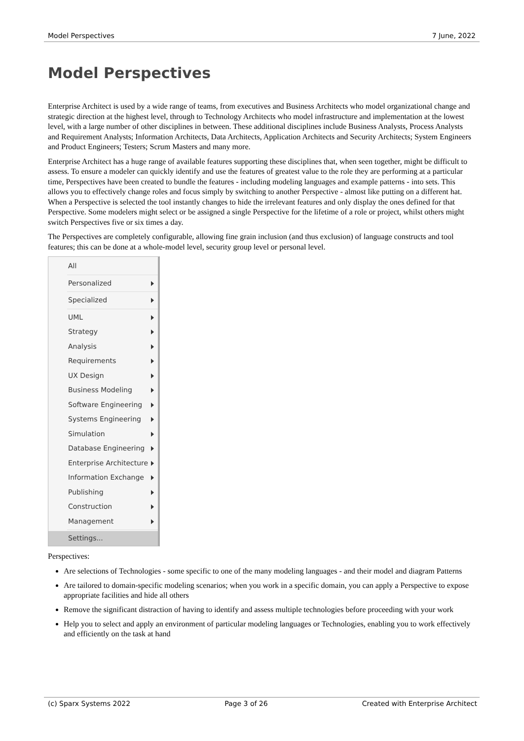Model Perspectives 7 June, 2022
Model Perspectives
Enterprise Architect is used by a wide range of teams, from executives and Business Architects who model organizational change and strategic direction at the highest level, through to Technology Architects who model infrastructure and implementation at the lowest level, with a large number of other disciplines in between. These additional disciplines include Business Analysts, Process Analysts and Requirement Analysts; Information Architects, Data Architects, Application Architects and Security Architects; System Engineers and Product Engineers; Testers; Scrum Masters and many more.
Enterprise Architect has a huge range of available features supporting these disciplines that, when seen together, might be difficult to assess. To ensure a modeler can quickly identify and use the features of greatest value to the role they are performing at a particular time, Perspectives have been created to bundle the features - including modeling languages and example patterns - into sets. This allows you to effectively change roles and focus simply by switching to another Perspective - almost like putting on a different hat. When a Perspective is selected the tool instantly changes to hide the irrelevant features and only display the ones defined for that Perspective. Some modelers might select or be assigned a single Perspective for the lifetime of a role or project, whilst others might switch Perspectives five or six times a day.
The Perspectives are completely configurable, allowing fine grain inclusion (and thus exclusion) of language constructs and tool features; this can be done at a whole-model level, security group level or personal level.
All
Personalized
Specialized
UML
Strategy
Analysis
Requirements
UX Design
Business Modeling
Software Engineering
Systems Engineering
Simulation
Database Engineering
Enterprise Architecture
Information Exchange
Publishing
Construction
Management
Settings...
Perspectives:
Are selections of Technologies - some specific to one of the many modeling languages - and their model and diagram Patterns
Are tailored to domain-specific modeling scenarios; when you work in a specific domain, you can apply a Perspective to expose appropriate facilities and hide all others
Remove the significant distraction of having to identify and assess multiple technologies before proceeding with your work
Help you to select and apply an environment of particular modeling languages or Technologies, enabling you to work effectively and efficiently on the task at hand
(c) Sparx Systems 2022 Page 3 of 26 Created with Enterprise Architect